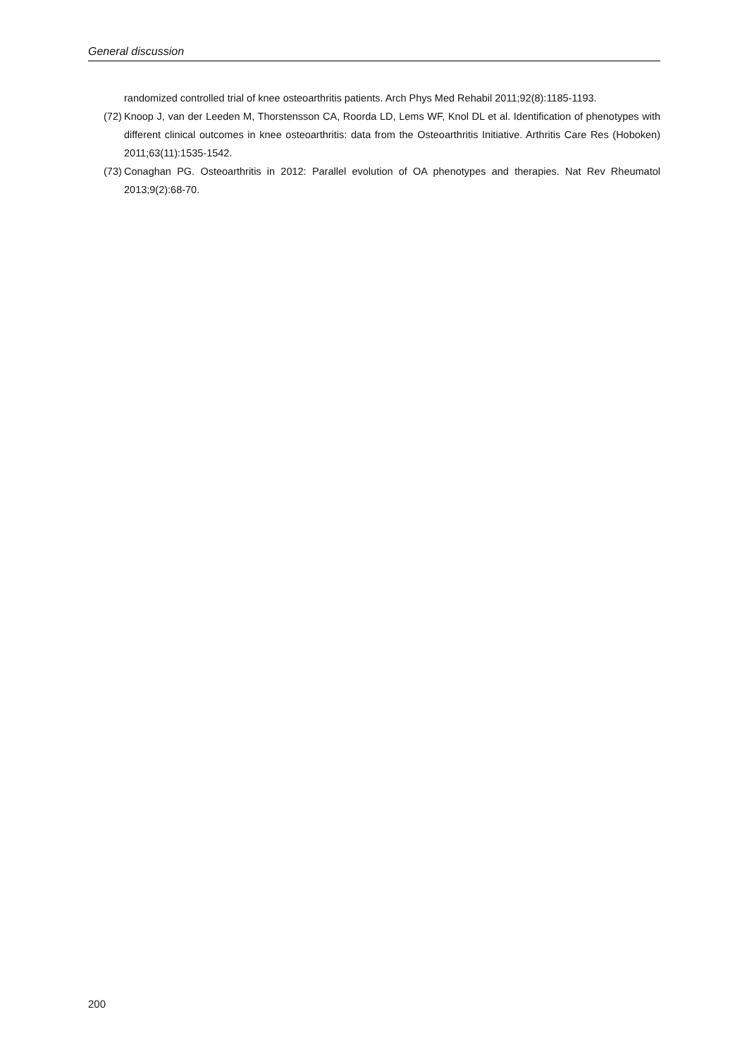General discussion
randomized controlled trial of knee osteoarthritis patients. Arch Phys Med Rehabil 2011;92(8):1185-1193.
(72) Knoop J, van der Leeden M, Thorstensson CA, Roorda LD, Lems WF, Knol DL et al. Identification of phenotypes with different clinical outcomes in knee osteoarthritis: data from the Osteoarthritis Initiative. Arthritis Care Res (Hoboken) 2011;63(11):1535-1542.
(73) Conaghan PG. Osteoarthritis in 2012: Parallel evolution of OA phenotypes and therapies. Nat Rev Rheumatol 2013;9(2):68-70.
200